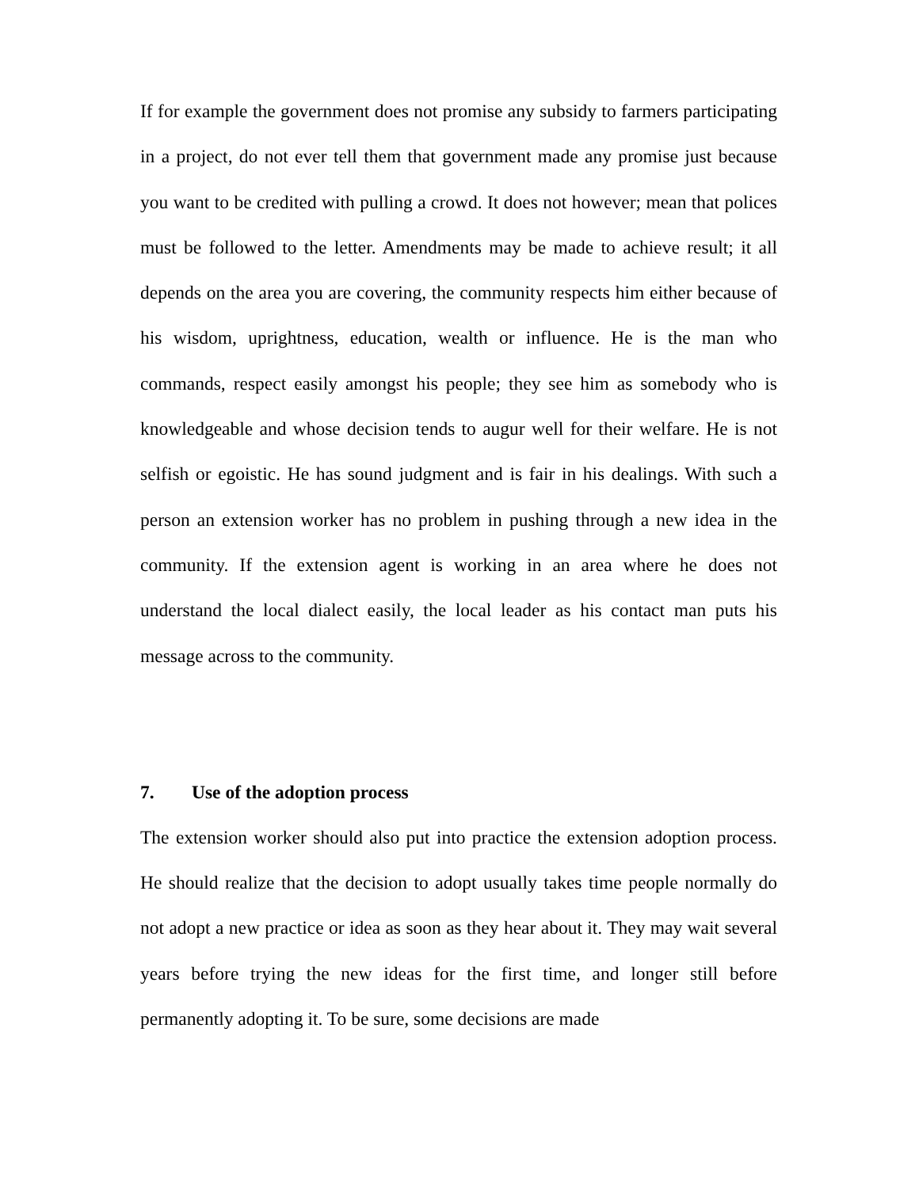If for example the government does not promise any subsidy to farmers participating in a project, do not ever tell them that government made any promise just because you want to be credited with pulling a crowd. It does not however; mean that polices must be followed to the letter. Amendments may be made to achieve result; it all depends on the area you are covering, the community respects him either because of his wisdom, uprightness, education, wealth or influence. He is the man who commands, respect easily amongst his people; they see him as somebody who is knowledgeable and whose decision tends to augur well for their welfare. He is not selfish or egoistic. He has sound judgment and is fair in his dealings. With such a person an extension worker has no problem in pushing through a new idea in the community. If the extension agent is working in an area where he does not understand the local dialect easily, the local leader as his contact man puts his message across to the community.
7. Use of the adoption process
The extension worker should also put into practice the extension adoption process. He should realize that the decision to adopt usually takes time people normally do not adopt a new practice or idea as soon as they hear about it. They may wait several years before trying the new ideas for the first time, and longer still before permanently adopting it. To be sure, some decisions are made